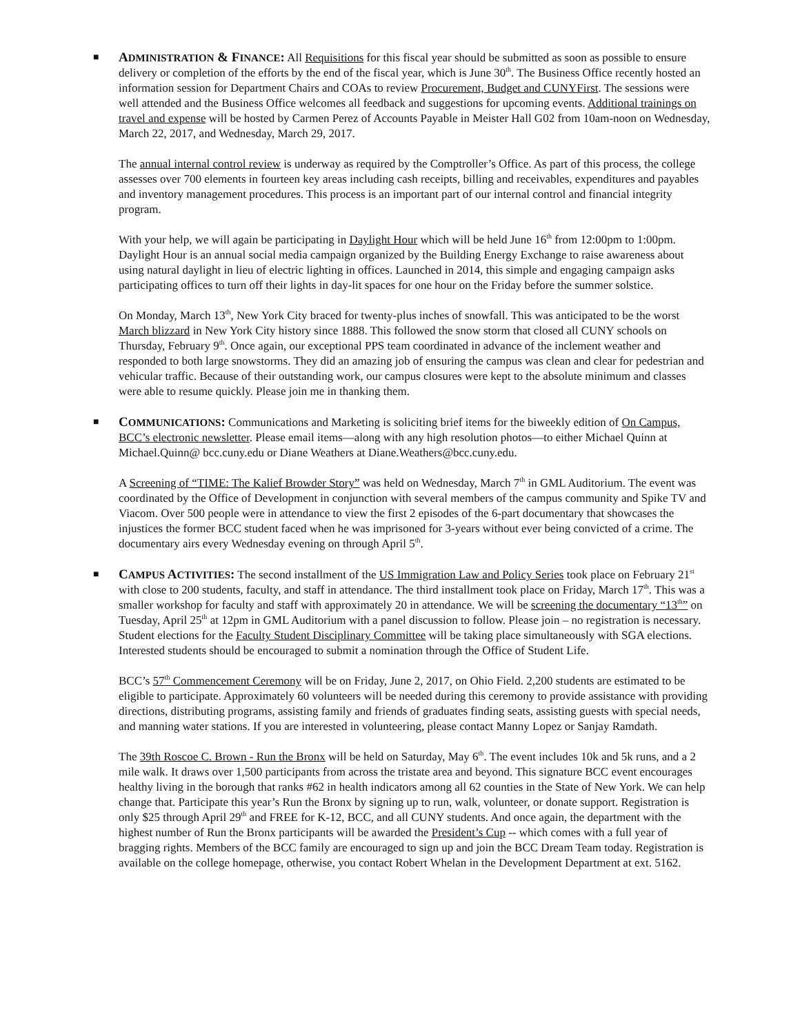■
ADMINISTRATION & FINANCE: All Requisitions for this fiscal year should be submitted as soon as possible to ensure delivery or completion of the efforts by the end of the fiscal year, which is June 30<sup>th</sup>. The Business Office recently hosted an information session for Department Chairs and COAs to review Procurement, Budget and CUNYFirst. The sessions were well attended and the Business Office welcomes all feedback and suggestions for upcoming events. Additional trainings on travel and expense will be hosted by Carmen Perez of Accounts Payable in Meister Hall G02 from 10am-noon on Wednesday, March 22, 2017, and Wednesday, March 29, 2017.
The annual internal control review is underway as required by the Comptroller’s Office. As part of this process, the college assesses over 700 elements in fourteen key areas including cash receipts, billing and receivables, expenditures and payables and inventory management procedures. This process is an important part of our internal control and financial integrity program.
With your help, we will again be participating in Daylight Hour which will be held June 16<sup>th</sup> from 12:00pm to 1:00pm. Daylight Hour is an annual social media campaign organized by the Building Energy Exchange to raise awareness about using natural daylight in lieu of electric lighting in offices. Launched in 2014, this simple and engaging campaign asks participating offices to turn off their lights in day-lit spaces for one hour on the Friday before the summer solstice.
On Monday, March 13<sup>th</sup>, New York City braced for twenty-plus inches of snowfall. This was anticipated to be the worst March blizzard in New York City history since 1888. This followed the snow storm that closed all CUNY schools on Thursday, February 9<sup>th</sup>. Once again, our exceptional PPS team coordinated in advance of the inclement weather and responded to both large snowstorms. They did an amazing job of ensuring the campus was clean and clear for pedestrian and vehicular traffic. Because of their outstanding work, our campus closures were kept to the absolute minimum and classes were able to resume quickly. Please join me in thanking them.
■
COMMUNICATIONS: Communications and Marketing is soliciting brief items for the biweekly edition of On Campus, BCC’s electronic newsletter. Please email items—along with any high resolution photos—to either Michael Quinn at Michael.Quinn@ bcc.cuny.edu or Diane Weathers at Diane.Weathers@bcc.cuny.edu.
A Screening of “TIME: The Kalief Browder Story” was held on Wednesday, March 7<sup>th</sup> in GML Auditorium. The event was coordinated by the Office of Development in conjunction with several members of the campus community and Spike TV and Viacom. Over 500 people were in attendance to view the first 2 episodes of the 6-part documentary that showcases the injustices the former BCC student faced when he was imprisoned for 3-years without ever being convicted of a crime. The documentary airs every Wednesday evening on through April 5<sup>th</sup>.
■
CAMPUS ACTIVITIES: The second installment of the US Immigration Law and Policy Series took place on February 21<sup>st</sup> with close to 200 students, faculty, and staff in attendance. The third installment took place on Friday, March 17<sup>th</sup>. This was a smaller workshop for faculty and staff with approximately 20 in attendance. We will be screening the documentary “13<sup>th</sup>” on Tuesday, April 25<sup>th</sup> at 12pm in GML Auditorium with a panel discussion to follow. Please join – no registration is necessary. Student elections for the Faculty Student Disciplinary Committee will be taking place simultaneously with SGA elections. Interested students should be encouraged to submit a nomination through the Office of Student Life.
BCC’s 57<sup>th</sup> Commencement Ceremony will be on Friday, June 2, 2017, on Ohio Field. 2,200 students are estimated to be eligible to participate. Approximately 60 volunteers will be needed during this ceremony to provide assistance with providing directions, distributing programs, assisting family and friends of graduates finding seats, assisting guests with special needs, and manning water stations. If you are interested in volunteering, please contact Manny Lopez or Sanjay Ramdath.
The 39th Roscoe C. Brown - Run the Bronx will be held on Saturday, May 6<sup>th</sup>. The event includes 10k and 5k runs, and a 2 mile walk. It draws over 1,500 participants from across the tristate area and beyond. This signature BCC event encourages healthy living in the borough that ranks #62 in health indicators among all 62 counties in the State of New York. We can help change that. Participate this year’s Run the Bronx by signing up to run, walk, volunteer, or donate support. Registration is only $25 through April 29<sup>th</sup> and FREE for K-12, BCC, and all CUNY students. And once again, the department with the highest number of Run the Bronx participants will be awarded the President’s Cup -- which comes with a full year of bragging rights. Members of the BCC family are encouraged to sign up and join the BCC Dream Team today. Registration is available on the college homepage, otherwise, you contact Robert Whelan in the Development Department at ext. 5162.